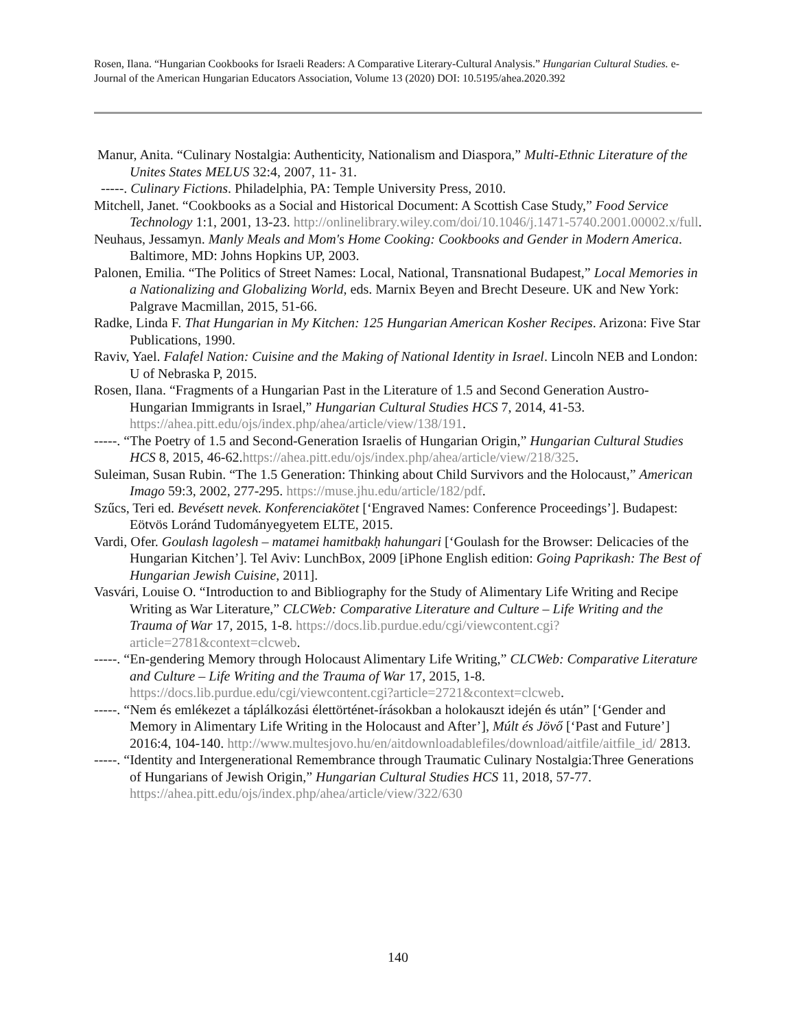Rosen, Ilana. “Hungarian Cookbooks for Israeli Readers: A Comparative Literary-Cultural Analysis.” Hungarian Cultural Studies. e-Journal of the American Hungarian Educators Association, Volume 13 (2020) DOI: 10.5195/ahea.2020.392
Manur, Anita. “Culinary Nostalgia: Authenticity, Nationalism and Diaspora,” Multi-Ethnic Literature of the Unites States MELUS 32:4, 2007, 11- 31.
-----. Culinary Fictions. Philadelphia, PA: Temple University Press, 2010.
Mitchell, Janet. “Cookbooks as a Social and Historical Document: A Scottish Case Study,” Food Service Technology 1:1, 2001, 13-23. http://onlinelibrary.wiley.com/doi/10.1046/j.1471-5740.2001.00002.x/full.
Neuhaus, Jessamyn. Manly Meals and Mom's Home Cooking: Cookbooks and Gender in Modern America. Baltimore, MD: Johns Hopkins UP, 2003.
Palonen, Emilia. “The Politics of Street Names: Local, National, Transnational Budapest,” Local Memories in a Nationalizing and Globalizing World, eds. Marnix Beyen and Brecht Deseure. UK and New York: Palgrave Macmillan, 2015, 51-66.
Radke, Linda F. That Hungarian in My Kitchen: 125 Hungarian American Kosher Recipes. Arizona: Five Star Publications, 1990.
Raviv, Yael. Falafel Nation: Cuisine and the Making of National Identity in Israel. Lincoln NEB and London: U of Nebraska P, 2015.
Rosen, Ilana. “Fragments of a Hungarian Past in the Literature of 1.5 and Second Generation Austro-Hungarian Immigrants in Israel,” Hungarian Cultural Studies HCS 7, 2014, 41-53. https://ahea.pitt.edu/ojs/index.php/ahea/article/view/138/191.
-----. “The Poetry of 1.5 and Second-Generation Israelis of Hungarian Origin,” Hungarian Cultural Studies HCS 8, 2015, 46-62.https://ahea.pitt.edu/ojs/index.php/ahea/article/view/218/325.
Suleiman, Susan Rubin. “The 1.5 Generation: Thinking about Child Survivors and the Holocaust,” American Imago 59:3, 2002, 277-295. https://muse.jhu.edu/article/182/pdf.
Szűcs, Teri ed. Bevésett nevek. Konferenciakötet [‘Engraved Names: Conference Proceedings’]. Budapest: Eötvös Loránd Tudományegyetem ELTE, 2015.
Vardi, Ofer. Goulash lagolesh – matamei hamitbakḥ hahungari [‘Goulash for the Browser: Delicacies of the Hungarian Kitchen’]. Tel Aviv: LunchBox, 2009 [iPhone English edition: Going Paprikash: The Best of Hungarian Jewish Cuisine, 2011].
Vasvári, Louise O. “Introduction to and Bibliography for the Study of Alimentary Life Writing and Recipe Writing as War Literature,” CLCWeb: Comparative Literature and Culture – Life Writing and the Trauma of War 17, 2015, 1-8. https://docs.lib.purdue.edu/cgi/viewcontent.cgi?article=2781&context=clcweb.
-----. “En-gendering Memory through Holocaust Alimentary Life Writing,” CLCWeb: Comparative Literature and Culture – Life Writing and the Trauma of War 17, 2015, 1-8. https://docs.lib.purdue.edu/cgi/viewcontent.cgi?article=2721&context=clcweb.
-----. “Nem és emlékezet a táplálkozási élettörténet-írásokban a holokauszt idején és után” [‘Gender and Memory in Alimentary Life Writing in the Holocaust and After’], Múlt és Jövő [‘Past and Future’] 2016:4, 104-140. http://www.multesjovo.hu/en/aitdownloadablefiles/download/aitfile/aitfile_id/ 2813.
-----. “Identity and Intergenerational Remembrance through Traumatic Culinary Nostalgia:Three Generations of Hungarians of Jewish Origin,” Hungarian Cultural Studies HCS 11, 2018, 57-77. https://ahea.pitt.edu/ojs/index.php/ahea/article/view/322/630
140